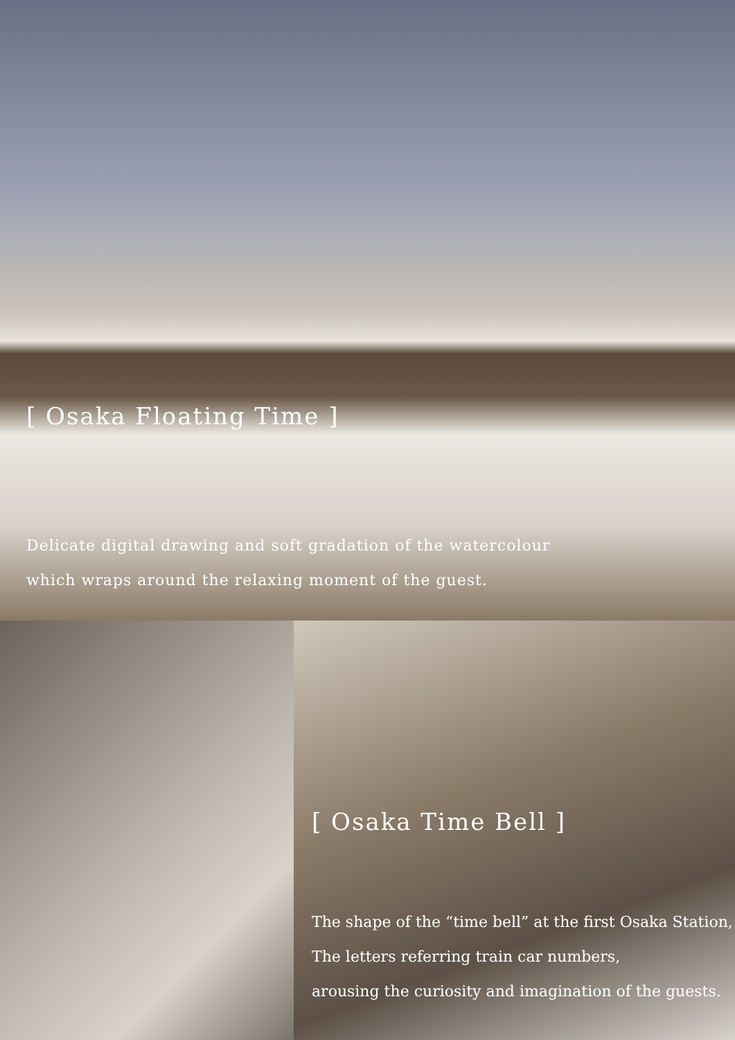[ Osaka Floating Time ]
Delicate digital drawing and soft gradation of the watercolour
which wraps around the relaxing moment of the guest.
[ Osaka Time Bell ]
The shape of the “time bell” at the first Osaka Station,
The letters referring train car numbers,
arousing the curiosity and imagination of the guests.